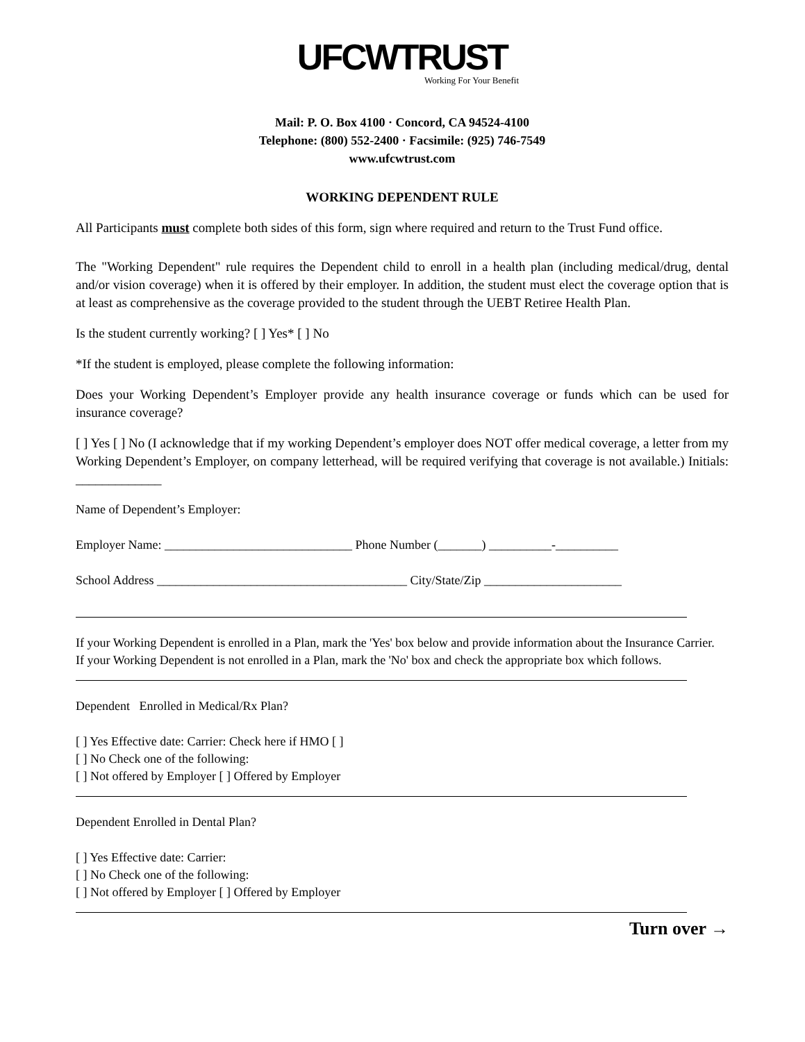UFCWTRUST
Working For Your Benefit
Mail: P. O. Box 4100 · Concord, CA 94524-4100
Telephone: (800) 552-2400 · Facsimile: (925) 746-7549
www.ufcwtrust.com
WORKING DEPENDENT RULE
All Participants must complete both sides of this form, sign where required and return to the Trust Fund office.
The "Working Dependent" rule requires the Dependent child to enroll in a health plan (including medical/drug, dental and/or vision coverage) when it is offered by their employer. In addition, the student must elect the coverage option that is at least as comprehensive as the coverage provided to the student through the UEBT Retiree Health Plan.
Is the student currently working? [ ] Yes* [ ] No
*If the student is employed, please complete the following information:
Does your Working Dependent’s Employer provide any health insurance coverage or funds which can be used for insurance coverage?
[ ] Yes [ ] No (I acknowledge that if my working Dependent’s employer does NOT offer medical coverage, a letter from my Working Dependent’s Employer, on company letterhead, will be required verifying that coverage is not available.) Initials: _____________
Name of Dependent’s Employer:
Employer Name: ______________________________ Phone Number (_______) __________-__________
School Address ________________________________________ City/State/Zip ______________________
If your Working Dependent is enrolled in a Plan, mark the 'Yes' box below and provide information about the Insurance Carrier.
If your Working Dependent is not enrolled in a Plan, mark the 'No' box and check the appropriate box which follows.
Dependent Enrolled in Medical/Rx Plan?
[ ] Yes Effective date: Carrier: Check here if HMO [ ]
[ ] No Check one of the following:
[ ] Not offered by Employer [ ] Offered by Employer
Dependent Enrolled in Dental Plan?
[ ] Yes Effective date: Carrier:
[ ] No Check one of the following:
[ ] Not offered by Employer [ ] Offered by Employer
Turn over →